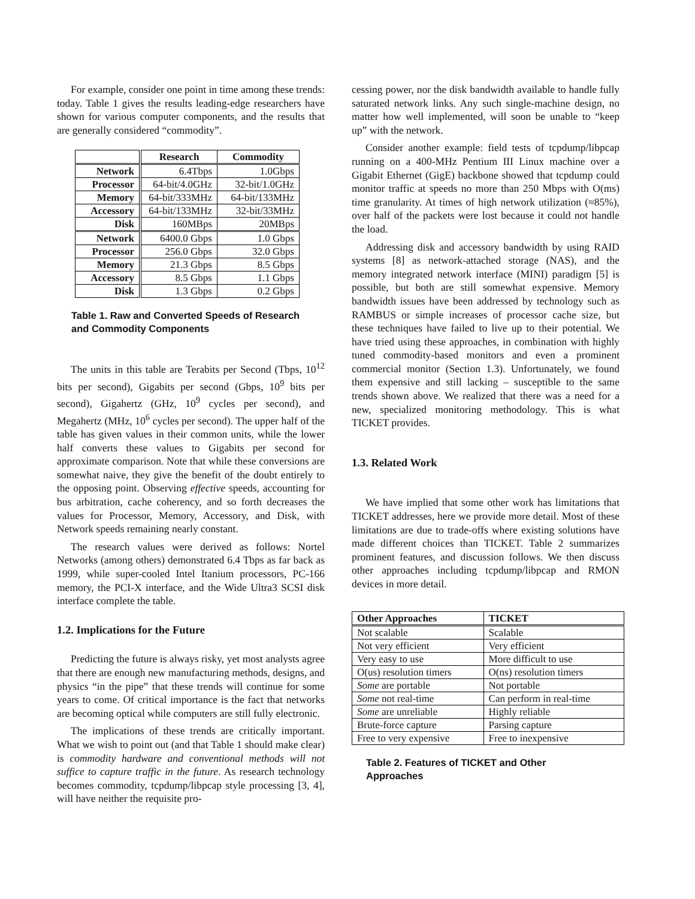For example, consider one point in time among these trends: today. Table 1 gives the results leading-edge researchers have shown for various computer components, and the results that are generally considered “commodity”.
| | Research | Commodity |
| --- | --- | --- |
| Network | 6.4Tbps | 1.0Gbps |
| Processor | 64-bit/4.0GHz | 32-bit/1.0GHz |
| Memory | 64-bit/333MHz | 64-bit/133MHz |
| Accessory | 64-bit/133MHz | 32-bit/33MHz |
| Disk | 160MBps | 20MBps |
| Network | 6400.0 Gbps | 1.0 Gbps |
| Processor | 256.0 Gbps | 32.0 Gbps |
| Memory | 21.3 Gbps | 8.5 Gbps |
| Accessory | 8.5 Gbps | 1.1 Gbps |
| Disk | 1.3 Gbps | 0.2 Gbps |
Table 1. Raw and Converted Speeds of Research and Commodity Components
The units in this table are Terabits per Second (Tbps, 10<sup>12</sup> bits per second), Gigabits per second (Gbps, 10<sup>9</sup> bits per second), Gigahertz (GHz, 10<sup>9</sup> cycles per second), and Megahertz (MHz, 10<sup>6</sup> cycles per second). The upper half of the table has given values in their common units, while the lower half converts these values to Gigabits per second for approximate comparison. Note that while these conversions are somewhat naive, they give the benefit of the doubt entirely to the opposing point. Observing effective speeds, accounting for bus arbitration, cache coherency, and so forth decreases the values for Processor, Memory, Accessory, and Disk, with Network speeds remaining nearly constant.
The research values were derived as follows: Nortel Networks (among others) demonstrated 6.4 Tbps as far back as 1999, while super-cooled Intel Itanium processors, PC-166 memory, the PCI-X interface, and the Wide Ultra3 SCSI disk interface complete the table.
1.2. Implications for the Future
Predicting the future is always risky, yet most analysts agree that there are enough new manufacturing methods, designs, and physics “in the pipe” that these trends will continue for some years to come. Of critical importance is the fact that networks are becoming optical while computers are still fully electronic.
The implications of these trends are critically important. What we wish to point out (and that Table 1 should make clear) is commodity hardware and conventional methods will not suffice to capture traffic in the future. As research technology becomes commodity, tcpdump/libpcap style processing [3, 4], will have neither the requisite pro-
cessing power, nor the disk bandwidth available to handle fully saturated network links. Any such single-machine design, no matter how well implemented, will soon be unable to “keep up” with the network.
Consider another example: field tests of tcpdump/libpcap running on a 400-MHz Pentium III Linux machine over a Gigabit Ethernet (GigE) backbone showed that tcpdump could monitor traffic at speeds no more than 250 Mbps with O(ms) time granularity. At times of high network utilization (≈85%), over half of the packets were lost because it could not handle the load.
Addressing disk and accessory bandwidth by using RAID systems [8] as network-attached storage (NAS), and the memory integrated network interface (MINI) paradigm [5] is possible, but both are still somewhat expensive. Memory bandwidth issues have been addressed by technology such as RAMBUS or simple increases of processor cache size, but these techniques have failed to live up to their potential. We have tried using these approaches, in combination with highly tuned commodity-based monitors and even a prominent commercial monitor (Section 1.3). Unfortunately, we found them expensive and still lacking – susceptible to the same trends shown above. We realized that there was a need for a new, specialized monitoring methodology. This is what TICKET provides.
1.3. Related Work
We have implied that some other work has limitations that TICKET addresses, here we provide more detail. Most of these limitations are due to trade-offs where existing solutions have made different choices than TICKET. Table 2 summarizes prominent features, and discussion follows. We then discuss other approaches including tcpdump/libpcap and RMON devices in more detail.
| Other Approaches | TICKET |
| --- | --- |
| Not scalable | Scalable |
| Not very efficient | Very efficient |
| Very easy to use | More difficult to use |
| O(us) resolution timers | O(ns) resolution timers |
| Some are portable | Not portable |
| Some not real-time | Can perform in real-time |
| Some are unreliable | Highly reliable |
| Brute-force capture | Parsing capture |
| Free to very expensive | Free to inexpensive |
Table 2. Features of TICKET and Other Approaches